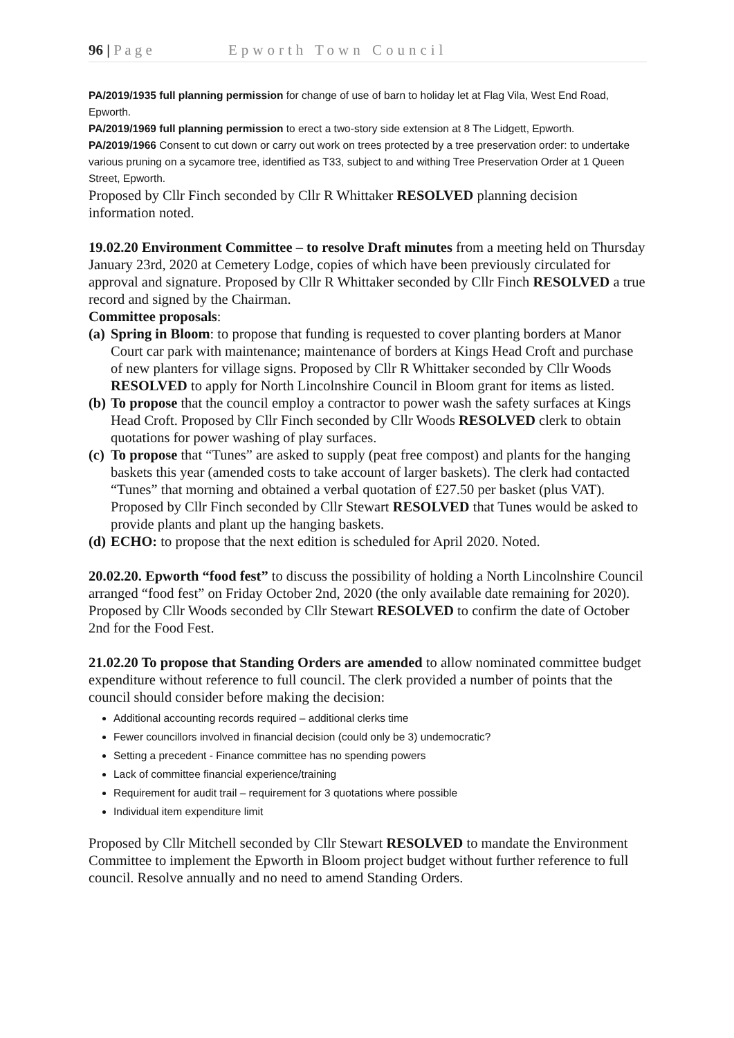96 | P a g e Epworth Town Council
PA/2019/1935 full planning permission for change of use of barn to holiday let at Flag Vila, West End Road, Epworth.
PA/2019/1969 full planning permission to erect a two-story side extension at 8 The Lidgett, Epworth.
PA/2019/1966 Consent to cut down or carry out work on trees protected by a tree preservation order: to undertake various pruning on a sycamore tree, identified as T33, subject to and withing Tree Preservation Order at 1 Queen Street, Epworth.
Proposed by Cllr Finch seconded by Cllr R Whittaker RESOLVED planning decision information noted.
19.02.20 Environment Committee – to resolve Draft minutes from a meeting held on Thursday January 23rd, 2020 at Cemetery Lodge, copies of which have been previously circulated for approval and signature. Proposed by Cllr R Whittaker seconded by Cllr Finch RESOLVED a true record and signed by the Chairman.
Committee proposals:
(a) Spring in Bloom: to propose that funding is requested to cover planting borders at Manor Court car park with maintenance; maintenance of borders at Kings Head Croft and purchase of new planters for village signs. Proposed by Cllr R Whittaker seconded by Cllr Woods RESOLVED to apply for North Lincolnshire Council in Bloom grant for items as listed.
(b) To propose that the council employ a contractor to power wash the safety surfaces at Kings Head Croft. Proposed by Cllr Finch seconded by Cllr Woods RESOLVED clerk to obtain quotations for power washing of play surfaces.
(c) To propose that “Tunes” are asked to supply (peat free compost) and plants for the hanging baskets this year (amended costs to take account of larger baskets). The clerk had contacted “Tunes” that morning and obtained a verbal quotation of £27.50 per basket (plus VAT). Proposed by Cllr Finch seconded by Cllr Stewart RESOLVED that Tunes would be asked to provide plants and plant up the hanging baskets.
(d) ECHO: to propose that the next edition is scheduled for April 2020. Noted.
20.02.20. Epworth “food fest” to discuss the possibility of holding a North Lincolnshire Council arranged “food fest” on Friday October 2nd, 2020 (the only available date remaining for 2020). Proposed by Cllr Woods seconded by Cllr Stewart RESOLVED to confirm the date of October 2nd for the Food Fest.
21.02.20 To propose that Standing Orders are amended to allow nominated committee budget expenditure without reference to full council. The clerk provided a number of points that the council should consider before making the decision:
Additional accounting records required – additional clerks time
Fewer councillors involved in financial decision (could only be 3) undemocratic?
Setting a precedent - Finance committee has no spending powers
Lack of committee financial experience/training
Requirement for audit trail – requirement for 3 quotations where possible
Individual item expenditure limit
Proposed by Cllr Mitchell seconded by Cllr Stewart RESOLVED to mandate the Environment Committee to implement the Epworth in Bloom project budget without further reference to full council. Resolve annually and no need to amend Standing Orders.